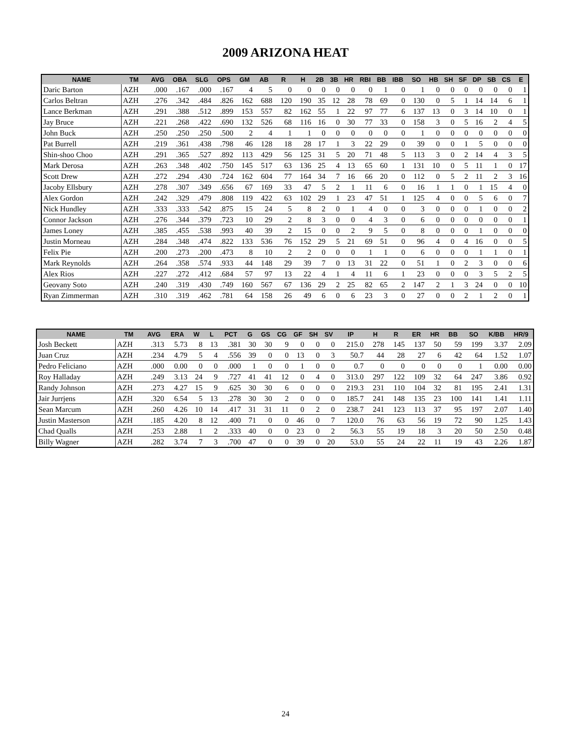2009 ARIZONA HEAT
| NAME | TM | AVG | OBA | SLG | OPS | GM | AB | R | H | 2B | 3B | HR | RBI | BB | IBB | SO | HB | SH | SF | DP | SB | CS | E |
| --- | --- | --- | --- | --- | --- | --- | --- | --- | --- | --- | --- | --- | --- | --- | --- | --- | --- | --- | --- | --- | --- | --- | --- |
| Daric Barton | AZH | .000 | .167 | .000 | .167 | 4 | 5 | 0 | 0 | 0 | 0 | 0 | 0 | 1 | 0 | 1 | 0 | 0 | 0 | 0 | 0 | 0 | 1 |
| Carlos Beltran | AZH | .276 | .342 | .484 | .826 | 162 | 688 | 120 | 190 | 35 | 12 | 28 | 78 | 69 | 0 | 130 | 0 | 5 | 1 | 14 | 14 | 6 | 1 |
| Lance Berkman | AZH | .291 | .388 | .512 | .899 | 153 | 557 | 82 | 162 | 55 | 1 | 22 | 97 | 77 | 6 | 137 | 13 | 0 | 3 | 14 | 10 | 0 | 1 |
| Jay Bruce | AZH | .221 | .268 | .422 | .690 | 132 | 526 | 68 | 116 | 16 | 0 | 30 | 77 | 33 | 0 | 158 | 3 | 0 | 5 | 16 | 2 | 4 | 5 |
| John Buck | AZH | .250 | .250 | .250 | .500 | 2 | 4 | 1 | 1 | 0 | 0 | 0 | 0 | 0 | 0 | 1 | 0 | 0 | 0 | 0 | 0 | 0 | 0 |
| Pat Burrell | AZH | .219 | .361 | .438 | .798 | 46 | 128 | 18 | 28 | 17 | 1 | 3 | 22 | 29 | 0 | 39 | 0 | 0 | 1 | 5 | 0 | 0 | 0 |
| Shin-shoo Choo | AZH | .291 | .365 | .527 | .892 | 113 | 429 | 56 | 125 | 31 | 5 | 20 | 71 | 48 | 5 | 113 | 3 | 0 | 2 | 14 | 4 | 3 | 5 |
| Mark Derosa | AZH | .263 | .348 | .402 | .750 | 145 | 517 | 63 | 136 | 25 | 4 | 13 | 65 | 60 | 1 | 131 | 10 | 0 | 5 | 11 | 1 | 0 | 17 |
| Scott Drew | AZH | .272 | .294 | .430 | .724 | 162 | 604 | 77 | 164 | 34 | 7 | 16 | 66 | 20 | 0 | 112 | 0 | 5 | 2 | 11 | 2 | 3 | 16 |
| Jacoby Ellsbury | AZH | .278 | .307 | .349 | .656 | 67 | 169 | 33 | 47 | 5 | 2 | 1 | 11 | 6 | 0 | 16 | 1 | 1 | 0 | 1 | 15 | 4 | 0 |
| Alex Gordon | AZH | .242 | .329 | .479 | .808 | 119 | 422 | 63 | 102 | 29 | 1 | 23 | 47 | 51 | 1 | 125 | 4 | 0 | 0 | 5 | 6 | 0 | 7 |
| Nick Hundley | AZH | .333 | .333 | .542 | .875 | 15 | 24 | 5 | 8 | 2 | 0 | 1 | 4 | 0 | 0 | 3 | 0 | 0 | 0 | 1 | 0 | 0 | 2 |
| Connor Jackson | AZH | .276 | .344 | .379 | .723 | 10 | 29 | 2 | 8 | 3 | 0 | 0 | 4 | 3 | 0 | 6 | 0 | 0 | 0 | 0 | 0 | 0 | 1 |
| James Loney | AZH | .385 | .455 | .538 | .993 | 40 | 39 | 2 | 15 | 0 | 0 | 2 | 9 | 5 | 0 | 8 | 0 | 0 | 0 | 1 | 0 | 0 | 0 |
| Justin Morneau | AZH | .284 | .348 | .474 | .822 | 133 | 536 | 76 | 152 | 29 | 5 | 21 | 69 | 51 | 0 | 96 | 4 | 0 | 4 | 16 | 0 | 0 | 5 |
| Felix Pie | AZH | .200 | .273 | .200 | .473 | 8 | 10 | 2 | 2 | 0 | 0 | 0 | 1 | 1 | 0 | 6 | 0 | 0 | 0 | 1 | 1 | 0 | 1 |
| Mark Reynolds | AZH | .264 | .358 | .574 | .933 | 44 | 148 | 29 | 39 | 7 | 0 | 13 | 31 | 22 | 0 | 51 | 1 | 0 | 2 | 3 | 0 | 0 | 6 |
| Alex Rios | AZH | .227 | .272 | .412 | .684 | 57 | 97 | 13 | 22 | 4 | 1 | 4 | 11 | 6 | 1 | 23 | 0 | 0 | 0 | 3 | 5 | 2 | 5 |
| Geovany Soto | AZH | .240 | .319 | .430 | .749 | 160 | 567 | 67 | 136 | 29 | 2 | 25 | 82 | 65 | 2 | 147 | 2 | 1 | 3 | 24 | 0 | 0 | 10 |
| Ryan Zimmerman | AZH | .310 | .319 | .462 | .781 | 64 | 158 | 26 | 49 | 6 | 0 | 6 | 23 | 3 | 0 | 27 | 0 | 0 | 2 | 1 | 2 | 0 | 1 |
| NAME | TM | AVG | ERA | W | L | PCT | G | GS | CG | GF | SH | SV | IP | H | R | ER | HR | BB | SO | K/BB | HR/9 |
| --- | --- | --- | --- | --- | --- | --- | --- | --- | --- | --- | --- | --- | --- | --- | --- | --- | --- | --- | --- | --- | --- |
| Josh Beckett | AZH | .313 | 5.73 | 8 | 13 | .381 | 30 | 30 | 9 | 0 | 0 | 0 | 215.0 | 278 | 145 | 137 | 50 | 59 | 199 | 3.37 | 2.09 |
| Juan Cruz | AZH | .234 | 4.79 | 5 | 4 | .556 | 39 | 0 | 0 | 13 | 0 | 3 | 50.7 | 44 | 28 | 27 | 6 | 42 | 64 | 1.52 | 1.07 |
| Pedro Feliciano | AZH | .000 | 0.00 | 0 | 0 | .000 | 1 | 0 | 0 | 1 | 0 | 0 | 0.7 | 0 | 0 | 0 | 0 | 0 | 1 | 0.00 | 0.00 |
| Roy Halladay | AZH | .249 | 3.13 | 24 | 9 | .727 | 41 | 41 | 12 | 0 | 4 | 0 | 313.0 | 297 | 122 | 109 | 32 | 64 | 247 | 3.86 | 0.92 |
| Randy Johnson | AZH | .273 | 4.27 | 15 | 9 | .625 | 30 | 30 | 6 | 0 | 0 | 0 | 219.3 | 231 | 110 | 104 | 32 | 81 | 195 | 2.41 | 1.31 |
| Jair Jurrjens | AZH | .320 | 6.54 | 5 | 13 | .278 | 30 | 30 | 2 | 0 | 0 | 0 | 185.7 | 241 | 148 | 135 | 23 | 100 | 141 | 1.41 | 1.11 |
| Sean Marcum | AZH | .260 | 4.26 | 10 | 14 | .417 | 31 | 31 | 11 | 0 | 2 | 0 | 238.7 | 241 | 123 | 113 | 37 | 95 | 197 | 2.07 | 1.40 |
| Justin Masterson | AZH | .185 | 4.20 | 8 | 12 | .400 | 71 | 0 | 0 | 46 | 0 | 7 | 120.0 | 76 | 63 | 56 | 19 | 72 | 90 | 1.25 | 1.43 |
| Chad Qualls | AZH | .253 | 2.88 | 1 | 2 | .333 | 40 | 0 | 0 | 23 | 0 | 2 | 56.3 | 55 | 19 | 18 | 3 | 20 | 50 | 2.50 | 0.48 |
| Billy Wagner | AZH | .282 | 3.74 | 7 | 3 | .700 | 47 | 0 | 0 | 39 | 0 | 20 | 53.0 | 55 | 24 | 22 | 11 | 19 | 43 | 2.26 | 1.87 |
24